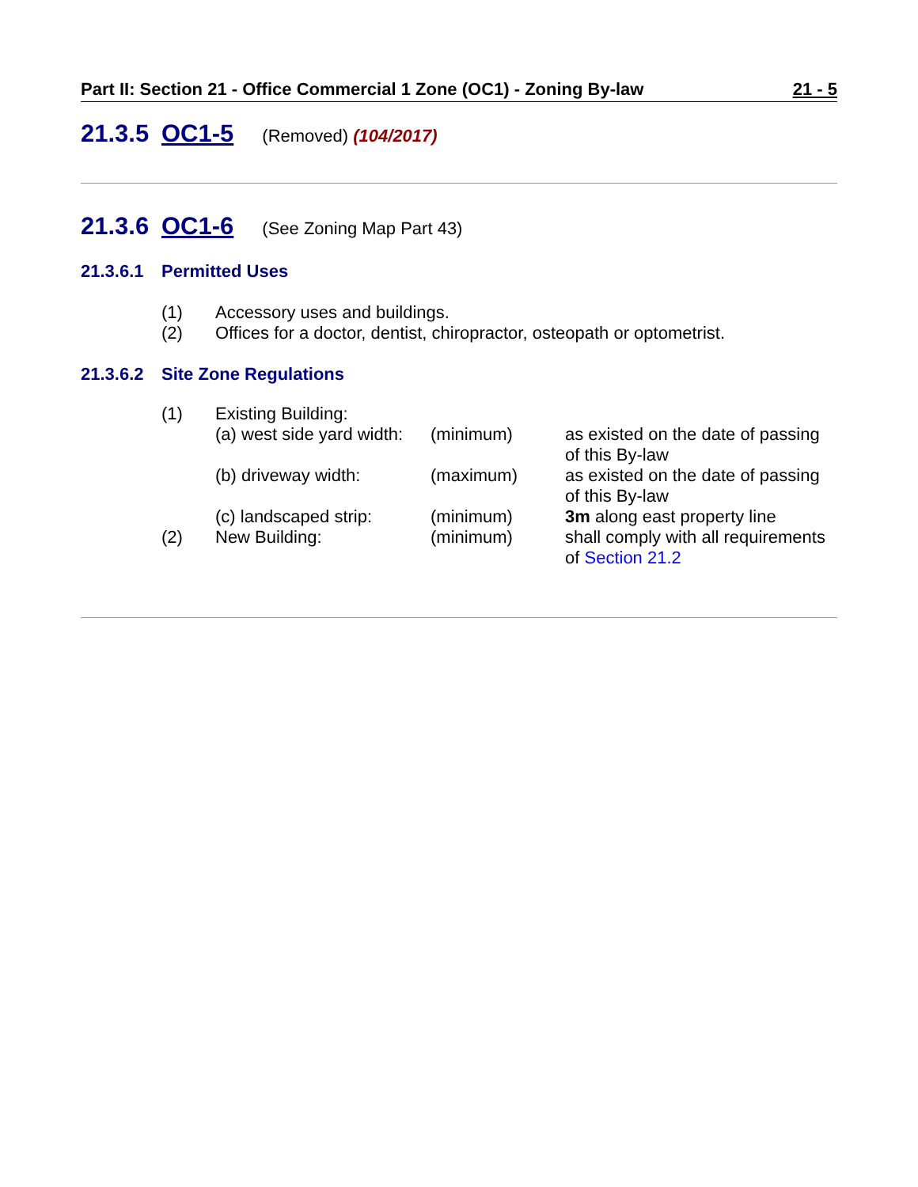Part II: Section 21 - Office Commercial 1 Zone (OC1) - Zoning By-law 21 - 5
21.3.5 OC1-5 (Removed) (104/2017)
21.3.6 OC1-6 (See Zoning Map Part 43)
21.3.6.1 Permitted Uses
(1) Accessory uses and buildings.
(2) Offices for a doctor, dentist, chiropractor, osteopath or optometrist.
21.3.6.2 Site Zone Regulations
| (1) | Existing Building: | | |
| | (a) west side yard width: | (minimum) | as existed on the date of passing of this By-law |
| | (b) driveway width: | (maximum) | as existed on the date of passing of this By-law |
| | (c) landscaped strip: | (minimum) | 3m along east property line |
| (2) | New Building: | (minimum) | shall comply with all requirements of Section 21.2 |